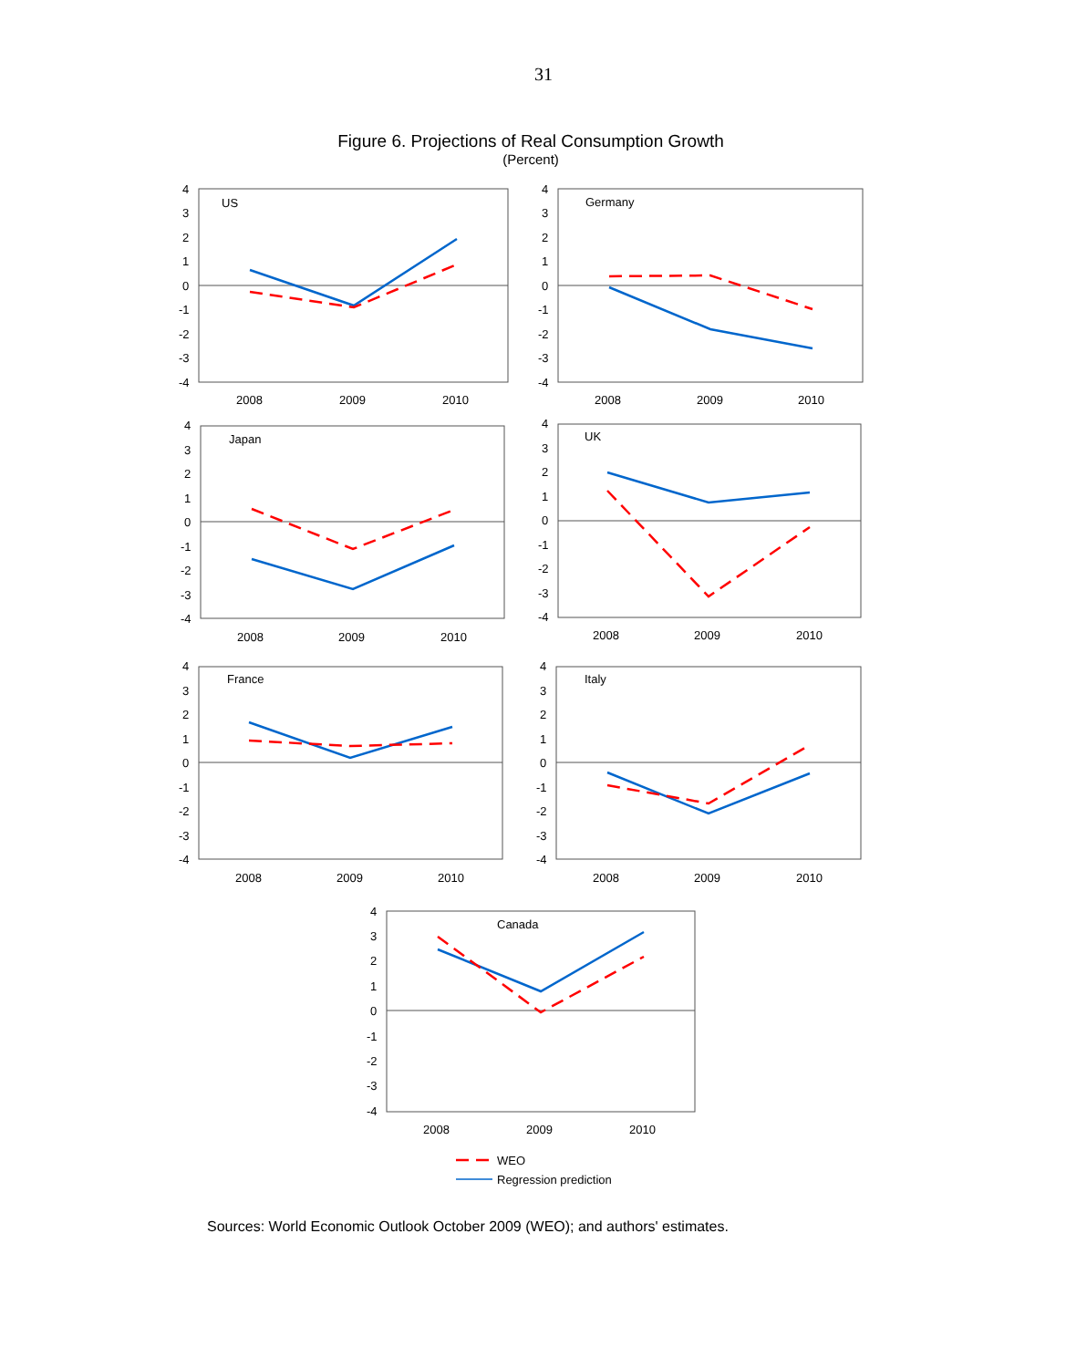31
Figure 6. Projections of Real Consumption Growth
(Percent)
US
Germany
Japan
UK
France
Italy
Canada
2008
2009
2010
2008
2009
2010
2008
2009
2010
2008
2009
2010
2008
2009
2010
2008
2009
2010
2008
2009
2010
4
3
2
1
0
-1
-2
-3
-4
4
3
2
1
0
-1
-2
-3
-4
4
3
2
1
0
-1
-2
-3
-4
4
3
2
1
0
-1
-2
-3
-4
4
3
2
1
0
-1
-2
-3
-4
4
3
2
1
0
-1
-2
-3
-4
4
3
2
1
0
-1
-2
-3
-4
WEO
Regression prediction
Sources: World Economic Outlook October 2009 (WEO); and authors' estimates.